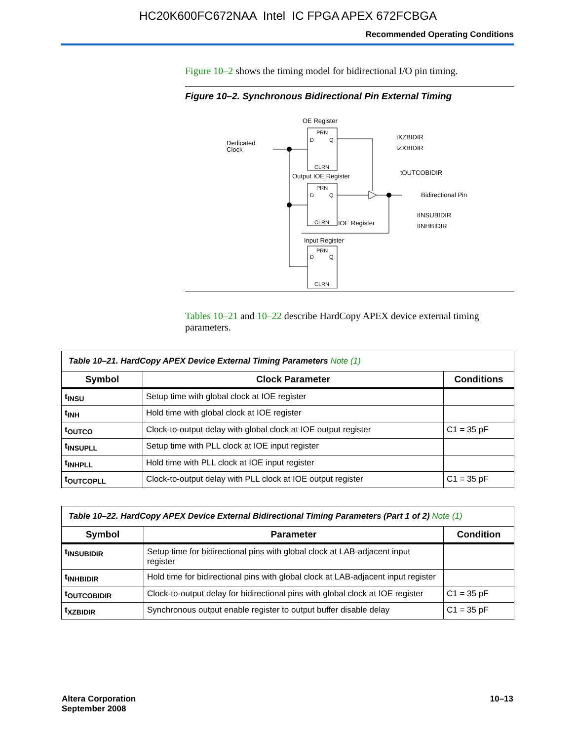HC20K600FC672NAA Intel IC FPGA APEX 672FCBGA
Recommended Operating Conditions
Figure 10–2 shows the timing model for bidirectional I/O pin timing.
Figure 10–2. Synchronous Bidirectional Pin External Timing
OE Register
PRN
D
Q
CLRN
Dedicated
Clock
Output IOE Register
PRN
D
Q
CLRN
Bidirectional Pin
IOE Register
Input Register
PRN
D
Q
CLRN
tXZBIDIR
tZXBIDIR
tOUTCOBIDIR
tINSUBIDIR
tINHBIDIR
Tables 10–21 and 10–22 describe HardCopy APEX device external timing parameters.
| Table 10–21. HardCopy APEX Device External Timing Parameters Note (1) | | |
| Symbol | Clock Parameter | Conditions |
| t<sub>INSU</sub> | Setup time with global clock at IOE register | |
| t<sub>INH</sub> | Hold time with global clock at IOE register | |
| t<sub>OUTCO</sub> | Clock-to-output delay with global clock at IOE output register | C1 = 35 pF |
| t<sub>INSUPLL</sub> | Setup time with PLL clock at IOE input register | |
| t<sub>INHPLL</sub> | Hold time with PLL clock at IOE input register | |
| t<sub>OUTCOPLL</sub> | Clock-to-output delay with PLL clock at IOE output register | C1 = 35 pF |
| Table 10–22. HardCopy APEX Device External Bidirectional Timing Parameters (Part 1 of 2) Note (1) | | |
| Symbol | Parameter | Condition |
| t<sub>INSUBIDIR</sub> | Setup time for bidirectional pins with global clock at LAB-adjacent input register | |
| t<sub>INHBIDIR</sub> | Hold time for bidirectional pins with global clock at LAB-adjacent input register | |
| t<sub>OUTCOBIDIR</sub> | Clock-to-output delay for bidirectional pins with global clock at IOE register | C1 = 35 pF |
| t<sub>XZBIDIR</sub> | Synchronous output enable register to output buffer disable delay | C1 = 35 pF |
Altera Corporation
September 2008
10–13